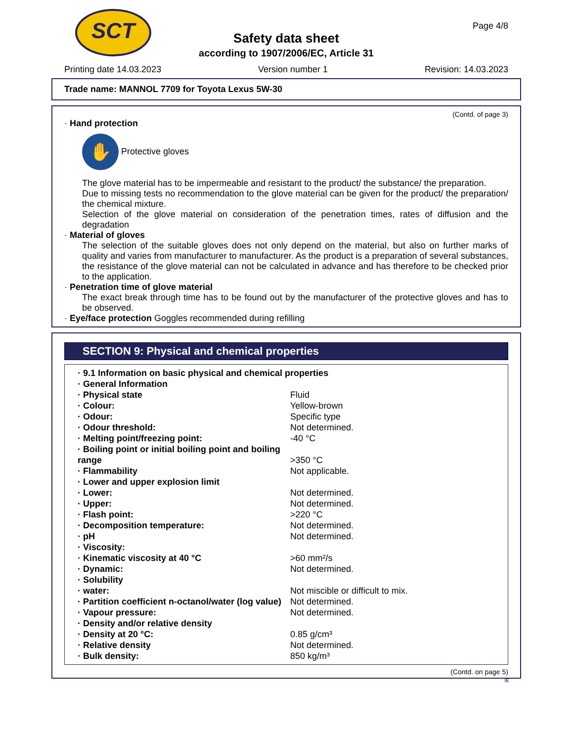SCT Page 4/8
Safety data sheet
according to 1907/2006/EC, Article 31
Printing date 14.03.2023 Version number 1 Revision: 14.03.2023
Trade name: MANNOL 7709 for Toyota Lexus 5W-30
(Contd. of page 3)
· Hand protection
✋ Protective gloves
The glove material has to be impermeable and resistant to the product/ the substance/ the preparation.
Due to missing tests no recommendation to the glove material can be given for the product/ the preparation/ the chemical mixture.
Selection of the glove material on consideration of the penetration times, rates of diffusion and the degradation
· Material of gloves
The selection of the suitable gloves does not only depend on the material, but also on further marks of quality and varies from manufacturer to manufacturer. As the product is a preparation of several substances, the resistance of the glove material can not be calculated in advance and has therefore to be checked prior to the application.
· Penetration time of glove material
The exact break through time has to be found out by the manufacturer of the protective gloves and has to be observed.
· Eye/face protection Goggles recommended during refilling
SECTION 9: Physical and chemical properties
| · 9.1 Information on basic physical and chemical properties | |
| · General Information | |
| · Physical state | Fluid |
| · Colour: | Yellow-brown |
| · Odour: | Specific type |
| · Odour threshold: | Not determined. |
| · Melting point/freezing point: | -40 °C |
| · Boiling point or initial boiling point and boiling range | >350 °C |
| · Flammability | Not applicable. |
| · Lower and upper explosion limit | |
| · Lower: | Not determined. |
| · Upper: | Not determined. |
| · Flash point: | >220 °C |
| · Decomposition temperature: | Not determined. |
| · pH | Not determined. |
| · Viscosity: | |
| · Kinematic viscosity at 40 °C | >60 mm²/s |
| · Dynamic: | Not determined. |
| · Solubility | |
| · water: | Not miscible or difficult to mix. |
| · Partition coefficient n-octanol/water (log value) | Not determined. |
| · Vapour pressure: | Not determined. |
| · Density and/or relative density | |
| · Density at 20 °C: | 0.85 g/cm³ |
| · Relative density | Not determined. |
| · Bulk density: | 850 kg/m³ |
(Contd. on page 5)
IE